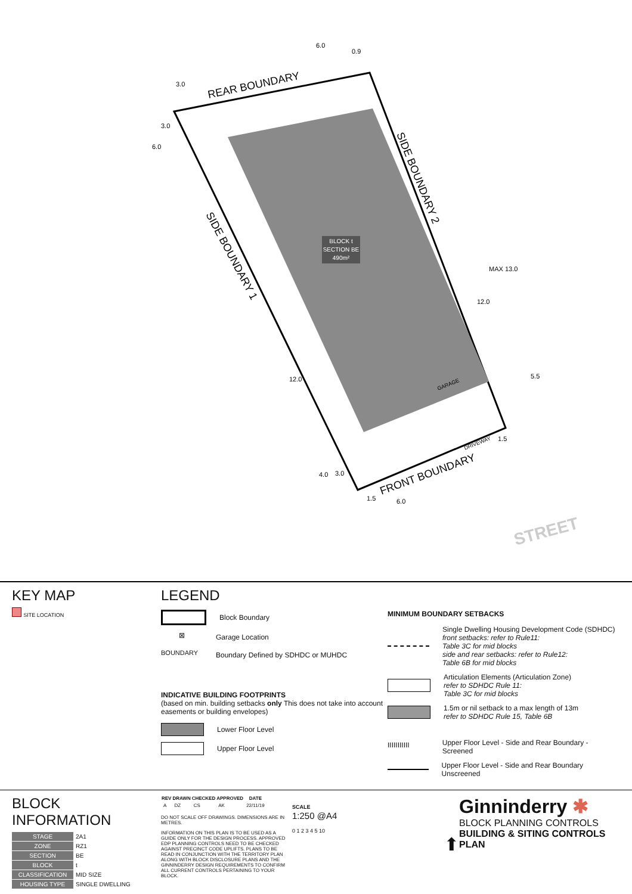REAR BOUNDARY
SIDE BOUNDARY 2
SIDE BOUNDARY 1
FRONT BOUNDARY
BLOCK t
SECTION BE
490m²
GARAGE
DRIVEWAY
STREET
6.0
3.0
0.9
3.0
6.0
MAX 13.0
12.0
12.0
5.5
1.5
4.0
3.0
1.5
6.0
KEY MAP
SITE LOCATION
LEGEND
Block Boundary
⊠
Garage Location
BOUNDARY
Boundary Defined by SDHDC or MUHDC
INDICATIVE BUILDING FOOTPRINTS
(based on min. building setbacks only This does not take into account easements or building envelopes)
Lower Floor Level
Upper Floor Level
MINIMUM BOUNDARY SETBACKS
Single Dwelling Housing Development Code (SDHDC)
front setbacks: refer to Rule11:
Table 3C for mid blocks
side and rear setbacks: refer to Rule12:
Table 6B for mid blocks
Articulation Elements (Articulation Zone)
refer to SDHDC Rule 11:
Table 3C for mid blocks
1.5m or nil setback to a max length of 13m
refer to SDHDC Rule 15, Table 6B
IIIIIIIIIII
Upper Floor Level - Side and Rear Boundary - Screened
Upper Floor Level - Side and Rear Boundary Unscreened
BLOCK INFORMATION
| STAGE | 2A1 |
| ZONE | RZ1 |
| SECTION | BE |
| BLOCK | t |
| CLASSIFICATION | MID SIZE |
| HOUSING TYPE | SINGLE DWELLING |
| REV | DRAWN | CHECKED | APPROVED | DATE |
| --- | --- | --- | --- | --- |
| A | DZ | CS | AK | 22/11/19 |
DO NOT SCALE OFF DRAWINGS. DIMENSIONS ARE IN METRES.
INFORMATION ON THIS PLAN IS TO BE USED AS A GUIDE ONLY FOR THE DESIGN PROCESS. APPROVED EDP PLANNING CONTROLS NEED TO BE CHECKED AGAINST PRECINCT CODE UPLIFTS. PLANS TO BE READ IN CONJUNCTION WITH THE TERRITORY PLAN ALONG WITH BLOCK DISCLOSURE PLANS AND THE GINNINDERRY DESIGN REQUIREMENTS TO CONFIRM ALL CURRENT CONTROLS PERTAINING TO YOUR BLOCK.
SCALE
1:250 @A4
0 1 2 3 4 5 10
⬆
Ginninderry ✱
BLOCK PLANNING CONTROLS
BUILDING & SITING CONTROLS PLAN